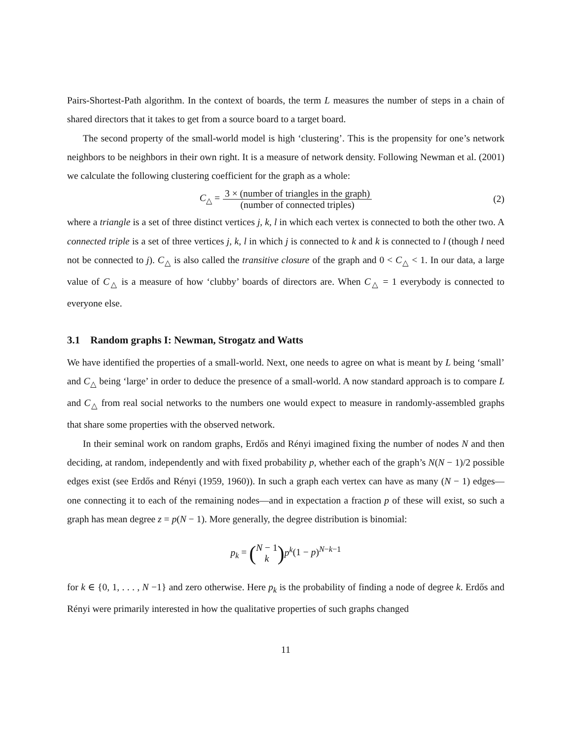Pairs-Shortest-Path algorithm. In the context of boards, the term L measures the number of steps in a chain of shared directors that it takes to get from a source board to a target board.
The second property of the small-world model is high ‘clustering’. This is the propensity for one’s network neighbors to be neighbors in their own right. It is a measure of network density. Following Newman et al. (2001) we calculate the following clustering coefficient for the graph as a whole:
C<sub>△</sub> =
3 × (number of triangles in the graph)
(number of connected triples)
(2)
where a triangle is a set of three distinct vertices j, k, l in which each vertex is connected to both the other two. A connected triple is a set of three vertices j, k, l in which j is connected to k and k is connected to l (though l need not be connected to j). C<sub>△</sub> is also called the transitive closure of the graph and 0 < C<sub>△</sub> < 1. In our data, a large value of C<sub>△</sub> is a measure of how ‘clubby’ boards of directors are. When C<sub>△</sub> = 1 everybody is connected to everyone else.
3.1 Random graphs I: Newman, Strogatz and Watts
We have identified the properties of a small-world. Next, one needs to agree on what is meant by L being ‘small’ and C<sub>△</sub> being ‘large’ in order to deduce the presence of a small-world. A now standard approach is to compare L and C<sub>△</sub> from real social networks to the numbers one would expect to measure in randomly-assembled graphs that share some properties with the observed network.
In their seminal work on random graphs, Erdős and Rényi imagined fixing the number of nodes N and then deciding, at random, independently and with fixed probability p, whether each of the graph’s N(N − 1)/2 possible edges exist (see Erdős and Rényi (1959, 1960)). In such a graph each vertex can have as many (N − 1) edges—one connecting it to each of the remaining nodes—and in expectation a fraction p of these will exist, so such a graph has mean degree z = p(N − 1). More generally, the degree distribution is binomial:
p<sub>k</sub> = (
N − 1
k
) p<sup>k</sup>(1 − p)<sup>N−k−1</sup>
for k ∈ {0, 1, . . . , N −1} and zero otherwise. Here p<sub>k</sub> is the probability of finding a node of degree k. Erdős and Rényi were primarily interested in how the qualitative properties of such graphs changed
11